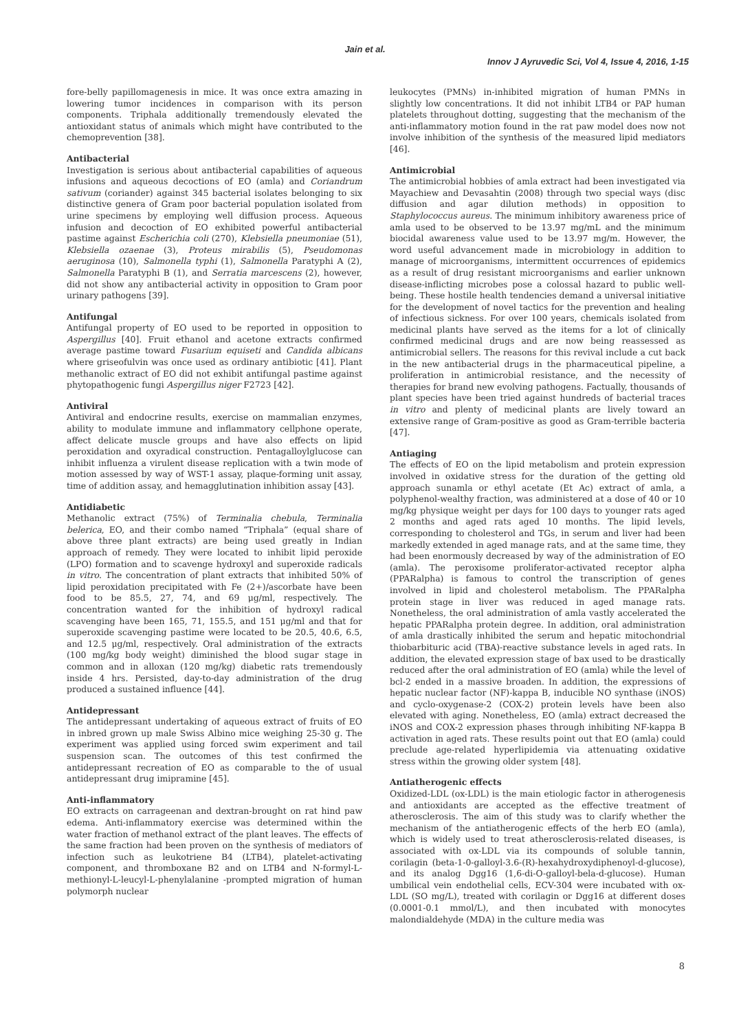Jain et al.
Innov J Ayruvedic Sci, Vol 4, Issue 4, 2016, 1-15
fore-belly papillomagenesis in mice. It was once extra amazing in lowering tumor incidences in comparison with its person components. Triphala additionally tremendously elevated the antioxidant status of animals which might have contributed to the chemoprevention [38].
Antibacterial
Investigation is serious about antibacterial capabilities of aqueous infusions and aqueous decoctions of EO (amla) and Coriandrum sativum (coriander) against 345 bacterial isolates belonging to six distinctive genera of Gram poor bacterial population isolated from urine specimens by employing well diffusion process. Aqueous infusion and decoction of EO exhibited powerful antibacterial pastime against Escherichia coli (270), Klebsiella pneumoniae (51), Klebsiella ozaenae (3), Proteus mirabilis (5), Pseudomonas aeruginosa (10), Salmonella typhi (1), Salmonella Paratyphi A (2), Salmonella Paratyphi B (1), and Serratia marcescens (2), however, did not show any antibacterial activity in opposition to Gram poor urinary pathogens [39].
Antifungal
Antifungal property of EO used to be reported in opposition to Aspergillus [40]. Fruit ethanol and acetone extracts confirmed average pastime toward Fusarium equiseti and Candida albicans where griseofulvin was once used as ordinary antibiotic [41]. Plant methanolic extract of EO did not exhibit antifungal pastime against phytopathogenic fungi Aspergillus niger F2723 [42].
Antiviral
Antiviral and endocrine results, exercise on mammalian enzymes, ability to modulate immune and inflammatory cellphone operate, affect delicate muscle groups and have also effects on lipid peroxidation and oxyradical construction. Pentagalloylglucose can inhibit influenza a virulent disease replication with a twin mode of motion assessed by way of WST-1 assay, plaque-forming unit assay, time of addition assay, and hemagglutination inhibition assay [43].
Antidiabetic
Methanolic extract (75%) of Terminalia chebula, Terminalia belerica, EO, and their combo named “Triphala” (equal share of above three plant extracts) are being used greatly in Indian approach of remedy. They were located to inhibit lipid peroxide (LPO) formation and to scavenge hydroxyl and superoxide radicals in vitro. The concentration of plant extracts that inhibited 50% of lipid peroxidation precipitated with Fe (2+)/ascorbate have been food to be 85.5, 27, 74, and 69 μg/ml, respectively. The concentration wanted for the inhibition of hydroxyl radical scavenging have been 165, 71, 155.5, and 151 μg/ml and that for superoxide scavenging pastime were located to be 20.5, 40.6, 6.5, and 12.5 μg/ml, respectively. Oral administration of the extracts (100 mg/kg body weight) diminished the blood sugar stage in common and in alloxan (120 mg/kg) diabetic rats tremendously inside 4 hrs. Persisted, day-to-day administration of the drug produced a sustained influence [44].
Antidepressant
The antidepressant undertaking of aqueous extract of fruits of EO in inbred grown up male Swiss Albino mice weighing 25-30 g. The experiment was applied using forced swim experiment and tail suspension scan. The outcomes of this test confirmed the antidepressant recreation of EO as comparable to the of usual antidepressant drug imipramine [45].
Anti-inflammatory
EO extracts on carrageenan and dextran-brought on rat hind paw edema. Anti-inflammatory exercise was determined within the water fraction of methanol extract of the plant leaves. The effects of the same fraction had been proven on the synthesis of mediators of infection such as leukotriene B4 (LTB4), platelet-activating component, and thromboxane B2 and on LTB4 and N-formyl-L-methionyl-L-leucyl-L-phenylalanine -prompted migration of human polymorph nuclear
leukocytes (PMNs) in-inhibited migration of human PMNs in slightly low concentrations. It did not inhibit LTB4 or PAP human platelets throughout dotting, suggesting that the mechanism of the anti-inflammatory motion found in the rat paw model does now not involve inhibition of the synthesis of the measured lipid mediators [46].
Antimicrobial
The antimicrobial hobbies of amla extract had been investigated via Mayachiew and Devasahtin (2008) through two special ways (disc diffusion and agar dilution methods) in opposition to Staphylococcus aureus. The minimum inhibitory awareness price of amla used to be observed to be 13.97 mg/mL and the minimum biocidal awareness value used to be 13.97 mg/m. However, the word useful advancement made in microbiology in addition to manage of microorganisms, intermittent occurrences of epidemics as a result of drug resistant microorganisms and earlier unknown disease-inflicting microbes pose a colossal hazard to public well-being. These hostile health tendencies demand a universal initiative for the development of novel tactics for the prevention and healing of infectious sickness. For over 100 years, chemicals isolated from medicinal plants have served as the items for a lot of clinically confirmed medicinal drugs and are now being reassessed as antimicrobial sellers. The reasons for this revival include a cut back in the new antibacterial drugs in the pharmaceutical pipeline, a proliferation in antimicrobial resistance, and the necessity of therapies for brand new evolving pathogens. Factually, thousands of plant species have been tried against hundreds of bacterial traces in vitro and plenty of medicinal plants are lively toward an extensive range of Gram-positive as good as Gram-terrible bacteria [47].
Antiaging
The effects of EO on the lipid metabolism and protein expression involved in oxidative stress for the duration of the getting old approach sunamla or ethyl acetate (Et Ac) extract of amla, a polyphenol-wealthy fraction, was administered at a dose of 40 or 10 mg/kg physique weight per days for 100 days to younger rats aged 2 months and aged rats aged 10 months. The lipid levels, corresponding to cholesterol and TGs, in serum and liver had been markedly extended in aged manage rats, and at the same time, they had been enormously decreased by way of the administration of EO (amla). The peroxisome proliferator-activated receptor alpha (PPARalpha) is famous to control the transcription of genes involved in lipid and cholesterol metabolism. The PPARalpha protein stage in liver was reduced in aged manage rats. Nonetheless, the oral administration of amla vastly accelerated the hepatic PPARalpha protein degree. In addition, oral administration of amla drastically inhibited the serum and hepatic mitochondrial thiobarbituric acid (TBA)-reactive substance levels in aged rats. In addition, the elevated expression stage of bax used to be drastically reduced after the oral administration of EO (amla) while the level of bcl-2 ended in a massive broaden. In addition, the expressions of hepatic nuclear factor (NF)-kappa B, inducible NO synthase (iNOS) and cyclo-oxygenase-2 (COX-2) protein levels have been also elevated with aging. Nonetheless, EO (amla) extract decreased the iNOS and COX-2 expression phases through inhibiting NF-kappa B activation in aged rats. These results point out that EO (amla) could preclude age-related hyperlipidemia via attenuating oxidative stress within the growing older system [48].
Antiatherogenic effects
Oxidized-LDL (ox-LDL) is the main etiologic factor in atherogenesis and antioxidants are accepted as the effective treatment of atherosclerosis. The aim of this study was to clarify whether the mechanism of the antiatherogenic effects of the herb EO (amla), which is widely used to treat atherosclerosis-related diseases, is associated with ox-LDL via its compounds of soluble tannin, corilagin (beta-1-0-galloyl-3.6-(R)-hexahydroxydiphenoyl-d-glucose), and its analog Dgg16 (1,6-di-O-galloyl-bela-d-glucose). Human umbilical vein endothelial cells, ECV-304 were incubated with ox-LDL (SO mg/L), treated with corilagin or Dgg16 at different doses (0.0001-0.1 mmol/L), and then incubated with monocytes malondialdehyde (MDA) in the culture media was
8